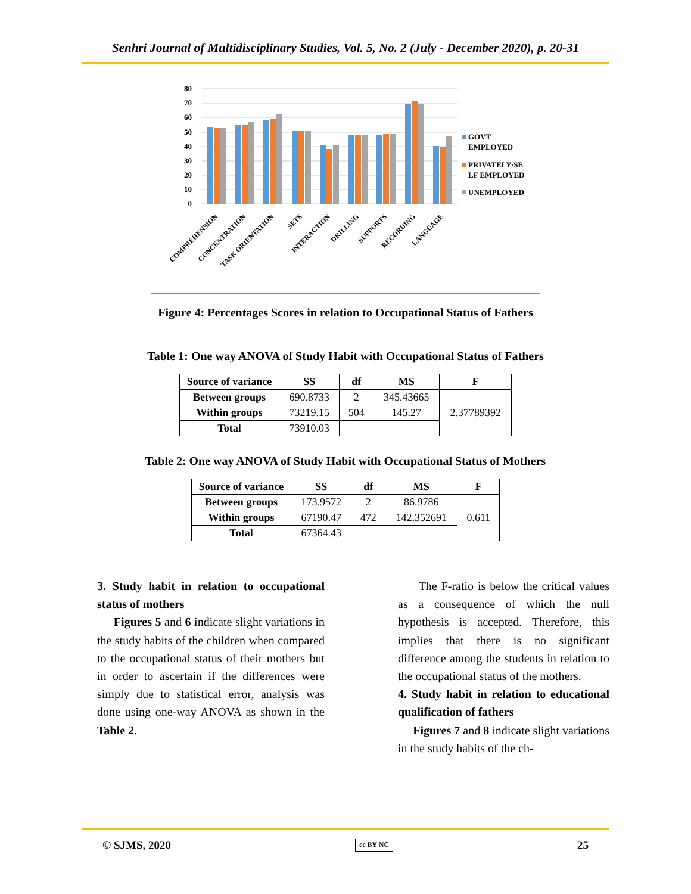Senhri Journal of Multidisciplinary Studies, Vol. 5, No. 2 (July - December 2020), p. 20-31
80
70
60
50
40
30
20
10
0
GOVT
EMPLOYED
PRIVATELY/SE
LF EMPLOYED
UNEMPLOYED
COMPREHENSION
CONCENTRATION
TASK ORIENTATION
SETS
INTERACTION
DRILLING
SUPPORTS
RECORDING
LANGUAGE
Figure 4: Percentages Scores in relation to Occupational Status of Fathers
Table 1: One way ANOVA of Study Habit with Occupational Status of Fathers
| Source of variance | SS | df | MS | F |
| --- | --- | --- | --- | --- |
| Between groups | 690.8733 | 2 | 345.43665 | 2.37789392 |
| Within groups | 73219.15 | 504 | 145.27 | |
| Total | 73910.03 | | | |
Table 2: One way ANOVA of Study Habit with Occupational Status of Mothers
| Source of variance | SS | df | MS | F |
| --- | --- | --- | --- | --- |
| Between groups | 173.9572 | 2 | 86.9786 | 0.611 |
| Within groups | 67190.47 | 472 | 142.352691 | |
| Total | 67364.43 | | | |
3. Study habit in relation to occupational status of mothers
Figures 5 and 6 indicate slight variations in the study habits of the children when compared to the occupational status of their mothers but in order to ascertain if the differences were simply due to statistical error, analysis was done using one-way ANOVA as shown in the Table 2.
The F-ratio is below the critical values as a consequence of which the null hypothesis is accepted. Therefore, this implies that there is no significant difference among the students in relation to the occupational status of the mothers.
4. Study habit in relation to educational qualification of fathers
Figures 7 and 8 indicate slight variations in the study habits of the ch-
© SJMS, 2020 cc BY NC 25